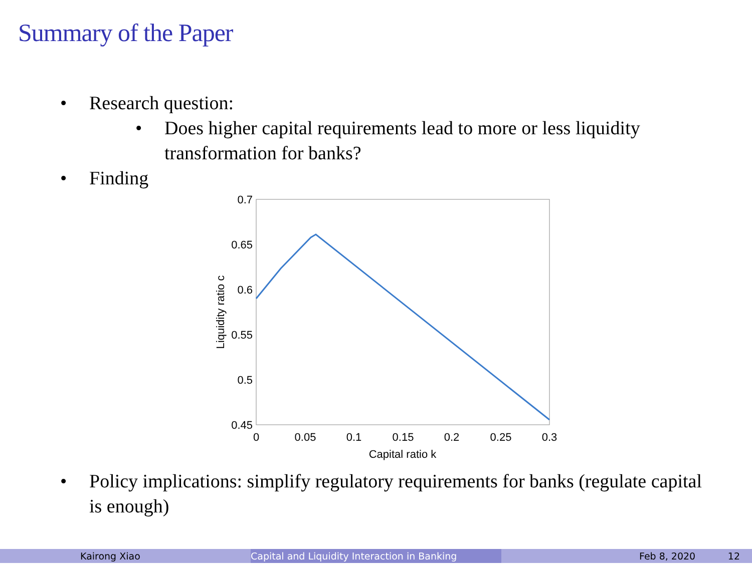Summary of the Paper
• Research question:
• Does higher capital requirements lead to more or less liquidity transformation for banks?
• Finding
0.7
0.65
0.6
0.55
0.5
0.45
0
0.05
0.1
0.15
0.2
0.25
0.3
Capital ratio k
Liquidity ratio c
• Policy implications: simplify regulatory requirements for banks (regulate capital is enough)
Kairong Xiao Capital and Liquidity Interaction in Banking
Feb 8, 2020 12